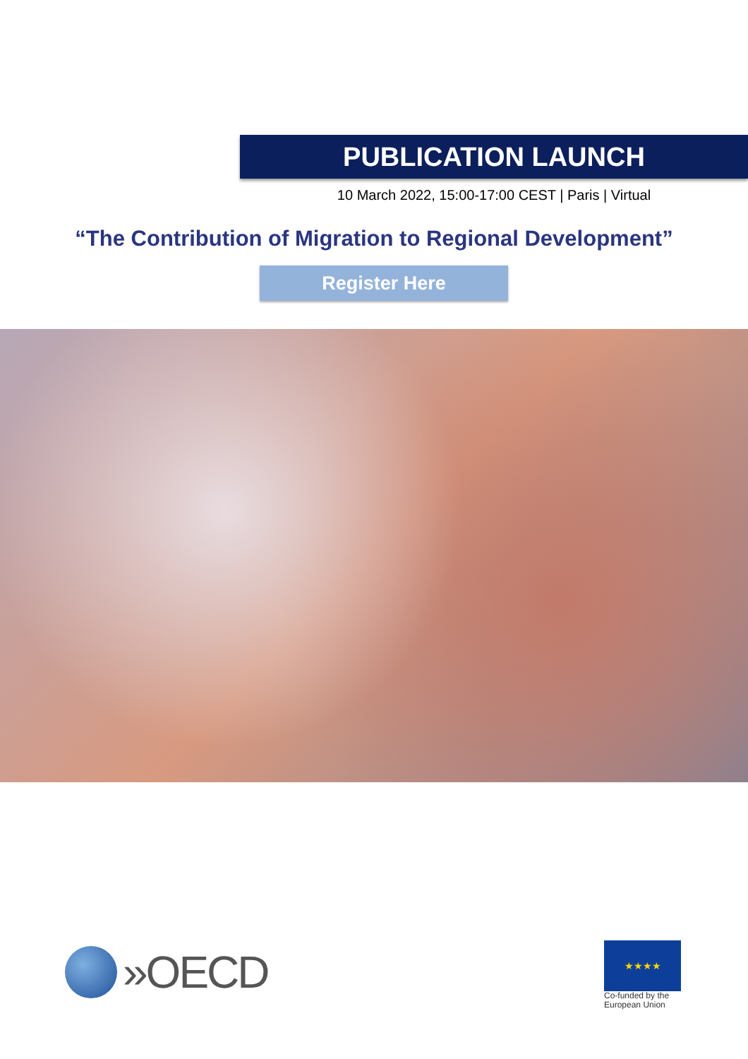PUBLICATION LAUNCH
10 March 2022, 15:00-17:00 CEST | Paris | Virtual
“The Contribution of Migration to Regional Development”
Register Here
»OECD
★★★★
Co-funded by the
European Union